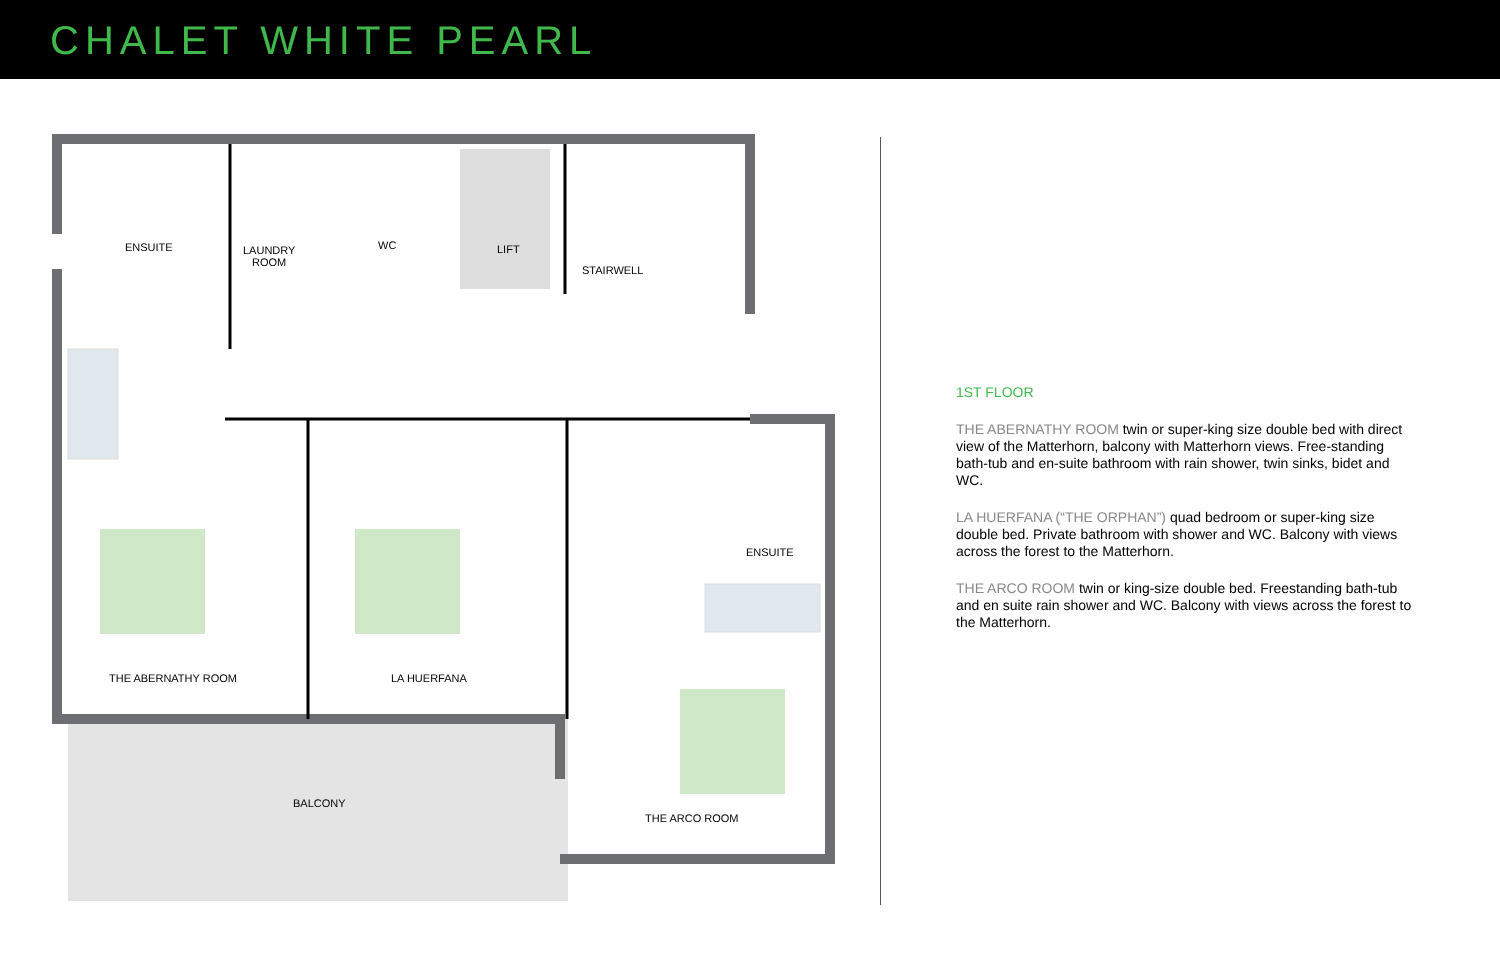CHALET WHITE PEARL
ENSUITE
LAUNDRY
ROOM
WC LIFT
STAIRWELL
ENSUITE
THE ABERNATHY ROOM LA HUERFANA
BALCONY
THE ARCO ROOM
1ST FLOOR
THE ABERNATHY ROOM twin or super-king size double bed with direct view of the Matterhorn, balcony with Matterhorn views. Free-standing bath-tub and en-suite bathroom with rain shower, twin sinks, bidet and WC.
LA HUERFANA (“THE ORPHAN”) quad bedroom or super-king size double bed. Private bathroom with shower and WC. Balcony with views across the forest to the Matterhorn.
THE ARCO ROOM twin or king-size double bed. Freestanding bath-tub and en suite rain shower and WC. Balcony with views across the forest to the Matterhorn.